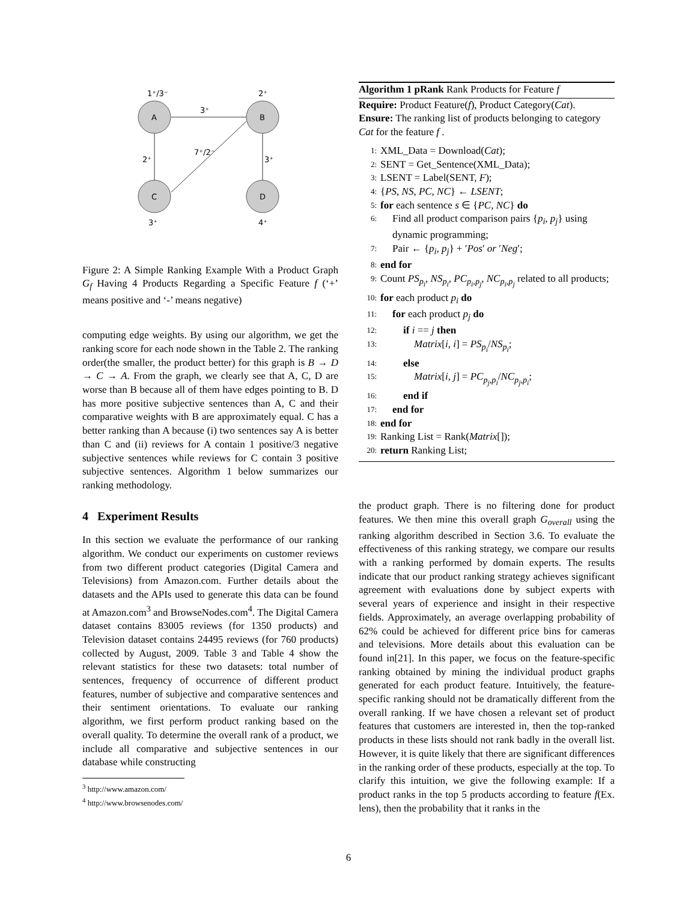1⁺/3⁻
2⁺
3⁺
2⁺
7⁺/2⁻
3⁺
A
B
C
D
3⁺
4⁺
Figure 2: A Simple Ranking Example With a Product Graph G<sub>f</sub> Having 4 Products Regarding a Specific Feature f (‘+’ means positive and ‘-’ means negative)
computing edge weights. By using our algorithm, we get the ranking score for each node shown in the Table 2. The ranking order(the smaller, the product better) for this graph is B → D → C → A. From the graph, we clearly see that A, C, D are worse than B because all of them have edges pointing to B. D has more positive subjective sentences than A, C and their comparative weights with B are approximately equal. C has a better ranking than A because (i) two sentences say A is better than C and (ii) reviews for A contain 1 positive/3 negative subjective sentences while reviews for C contain 3 positive subjective sentences. Algorithm 1 below summarizes our ranking methodology.
4 Experiment Results
In this section we evaluate the performance of our ranking algorithm. We conduct our experiments on customer reviews from two different product categories (Digital Camera and Televisions) from Amazon.com. Further details about the datasets and the APIs used to generate this data can be found at Amazon.com<sup>3</sup> and BrowseNodes.com<sup>4</sup>. The Digital Camera dataset contains 83005 reviews (for 1350 products) and Television dataset contains 24495 reviews (for 760 products) collected by August, 2009. Table 3 and Table 4 show the relevant statistics for these two datasets: total number of sentences, frequency of occurrence of different product features, number of subjective and comparative sentences and their sentiment orientations. To evaluate our ranking algorithm, we first perform product ranking based on the overall quality. To determine the overall rank of a product, we include all comparative and subjective sentences in our database while constructing
<sup>3</sup> http://www.amazon.com/
<sup>4</sup> http://www.browsenodes.com/
Algorithm 1 pRank Rank Products for Feature f
Require: Product Feature(f), Product Category(Cat).
Ensure: The ranking list of products belonging to category Cat for the feature f .
1: XML_Data = Download(Cat);
2: SENT = Get_Sentence(XML_Data);
3: LSENT = Label(SENT, F);
4: {PS, NS, PC, NC} ← LSENT;
5: for each sentence s ∈ {PC, NC} do
6: Find all product comparison pairs {p<sub>i</sub>, p<sub>j</sub>} using dynamic programming;
7: Pair ← {p<sub>i</sub>, p<sub>j</sub>} + ′Pos′ or ′Neg′;
8: end for
9: Count PS<sub>p<sub>i</sub></sub>, NS<sub>p<sub>i</sub></sub>, PC<sub>p<sub>i</sub>,p<sub>j</sub></sub>, NC<sub>p<sub>i</sub>,p<sub>j</sub></sub> related to all products;
10: for each product p<sub>i</sub> do
11: for each product p<sub>j</sub> do
12: if i == j then
13: Matrix[i, i] = PS<sub>p<sub>i</sub></sub>/NS<sub>p<sub>i</sub></sub>;
14: else
15: Matrix[i, j] = PC<sub>p<sub>j</sub>,p<sub>i</sub></sub>/NC<sub>p<sub>j</sub>,p<sub>i</sub></sub>;
16: end if
17: end for
18: end for
19: Ranking List = Rank(Matrix[]);
20: return Ranking List;
the product graph. There is no filtering done for product features. We then mine this overall graph G<sub>overall</sub> using the ranking algorithm described in Section 3.6. To evaluate the effectiveness of this ranking strategy, we compare our results with a ranking performed by domain experts. The results indicate that our product ranking strategy achieves significant agreement with evaluations done by subject experts with several years of experience and insight in their respective fields. Approximately, an average overlapping probability of 62% could be achieved for different price bins for cameras and televisions. More details about this evaluation can be found in[21]. In this paper, we focus on the feature-specific ranking obtained by mining the individual product graphs generated for each product feature. Intuitively, the feature-specific ranking should not be dramatically different from the overall ranking. If we have chosen a relevant set of product features that customers are interested in, then the top-ranked products in these lists should not rank badly in the overall list. However, it is quite likely that there are significant differences in the ranking order of these products, especially at the top. To clarify this intuition, we give the following example: If a product ranks in the top 5 products according to feature f(Ex. lens), then the probability that it ranks in the
6